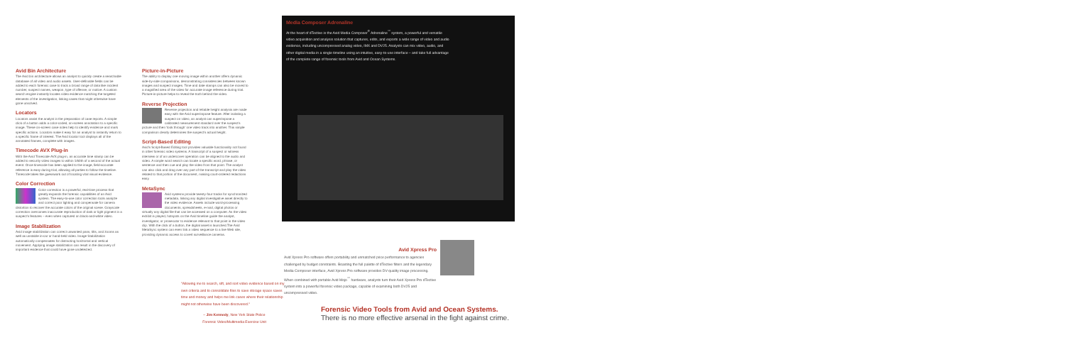Avid Bin Architecture
The Avid bin architecture allows an analyst to quickly create a searchable database of all video and audio assets. User-definable fields can be added to each forensic case to track a broad range of data like incident number, suspect names, weapon, type of offense, or motive. A custom search engine instantly locates video evidence matching the targeted elements of the investigation, linking cases that might otherwise have gone unsolved.
Locators
Locators assist the analyst in the preparation of case reports. A simple click of a button adds a color-coded, on-screen annotation to a specific image. These on-screen case notes help to identify evidence and mark specific actions. Locators make it easy for an analyst to instantly return to a specific frame of interest. The Avid locator tool displays all of the annotated frames, complete with images.
Timecode AVX Plug-in
With the Avid Timecode AVX plug-in, an accurate time stamp can be added to security video images to within 1/60th of a second of the actual event. Once timecode has been applied to the image, field-accurate reference is easy during trial, allowing all parties to follow the timeline. Timecode takes the guesswork out of locating vital visual evidence.
Color Correction
Color correction is a powerful, real-time process that greatly expands the forensic capabilities of an Avid system. The easy-to-use color correction tools analyze and correct poor lighting and compensate for camera distortion to recover the accurate colors of the original scene. Grayscale correction overcomes inaccurate reproduction of dark or light pigment in a suspect's features – even when captured on black-and-white video.
Image Stabilization
Avid image stabilization can correct unwanted pans, tilts, and zooms as well as unstable in-car or hand-held video. Image Stabilization automatically compensates for distracting horizontal and vertical movement. Applying image stabilization can result in the discovery of important evidence that could have gone undetected.
Picture-in-Picture
The ability to display one moving image within another offers dynamic side-by-side comparisons, demonstrating consistencies between known images and suspect images. Time and date stamps can also be moved to a magnified area of the video for accurate image reference during trial. Picture-in-picture helps to reveal the truth behind the video.
Reverse Projection
Reverse projection and reliable height analysis are made easy with the Avid superimpose feature. After isolating a suspect on video, an analyst can superimpose a calibrated measurement standard over the suspect's picture and then 'look through' one video track into another. This simple comparison clearly determines the suspect's actual height.
Script-Based Editing
Avid's Script-Based Editing tool provides valuable functionality not found in other forensic video systems. A transcript of a suspect or witness interview or of an undercover operation can be aligned to the audio and video. A simple word search can locate a specific word, phrase, or sentence and then cue and play the video from that point. The analyst can also click and drag over any part of the transcript and play the video related to that portion of the document, making court-ordered redactions easy.
MetaSync
Avid systems provide twenty-four tracks for synchronized metadata, linking any digital investigative asset directly to the video evidence. Assets include word-processing documents, spreadsheets, e-mail, digital photos or virtually any digital file that can be accessed on a computer. As the video exhibit is played, hotspots on the Avid timeline guide the analyst, investigator, or prosecutor to evidence relevant to that point in the video clip. With the click of a button, the digital asset is launched.The Avid MetaSync system can even link a video sequence to a live Web site, providing dynamic access to covert surveillance cameras.
"Allowing me to search, sift, and sort video evidence based on my own criteria and to consolidate files to save storage space saves time and money and helps me link cases where their relationship might not otherwise have been discovered."
– Jim Kennedy, New York State Police
Forensic Video/Multimedia Exercise Unit
Media Composer Adrenaline
At the heart of dTective is the Avid Media Composer<sup>®</sup> Adrenaline<sup>™</sup> system, a powerful and versatile video acquisition and analysis solution that captures, edits, and exports a wide range of video and audio evidence, including uncompressed analog video, IMX and DV25. Analysts can mix video, audio, and other digital media in a single timeline using an intuitive, easy-to-use interface – and take full advantage of the complete range of forensic tools from Avid and Ocean Systems.
Avid Xpress Pro
Avid Xpress Pro software offers portability and unmatched price performance to agencies challenged by budget constraints. Boasting the full palette of dTective filters and the legendary Media Composer interface, Avid Xpress Pro software provides DV-quality image processing. When combined with portable Avid Mojo<sup>™</sup> hardware, analysts turn their Avid Xpress Pro dTective system into a powerful forensic video package, capable of examining both DV25 and uncompressed video.
Forensic Video Tools from Avid and Ocean Systems.
There is no more effective arsenal in the fight against crime.